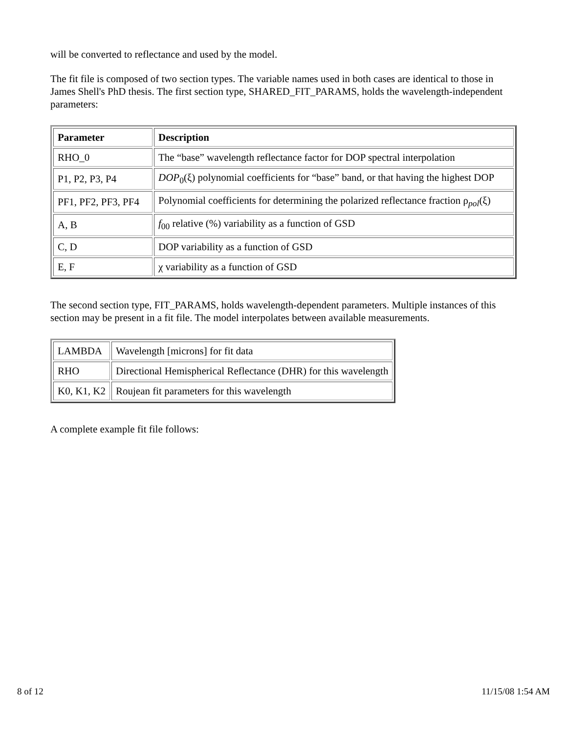will be converted to reflectance and used by the model.
The fit file is composed of two section types. The variable names used in both cases are identical to those in James Shell's PhD thesis. The first section type, SHARED_FIT_PARAMS, holds the wavelength-independent parameters:
| Parameter | Description |
| --- | --- |
| RHO_0 | The “base” wavelength reflectance factor for DOP spectral interpolation |
| P1, P2, P3, P4 | DOP<sub>0</sub>(ξ) polynomial coefficients for “base” band, or that having the highest DOP |
| PF1, PF2, PF3, PF4 | Polynomial coefficients for determining the polarized reflectance fraction ρ<sub>pol</sub>(ξ) |
| A, B | f<sub>00</sub> relative (%) variability as a function of GSD |
| C, D | DOP variability as a function of GSD |
| E, F | χ variability as a function of GSD |
The second section type, FIT_PARAMS, holds wavelength-dependent parameters. Multiple instances of this section may be present in a fit file. The model interpolates between available measurements.
| LAMBDA | Wavelength [microns] for fit data |
| RHO | Directional Hemispherical Reflectance (DHR) for this wavelength |
| K0, K1, K2 | Roujean fit parameters for this wavelength |
A complete example fit file follows:
8 of 12 11/15/08 1:54 AM